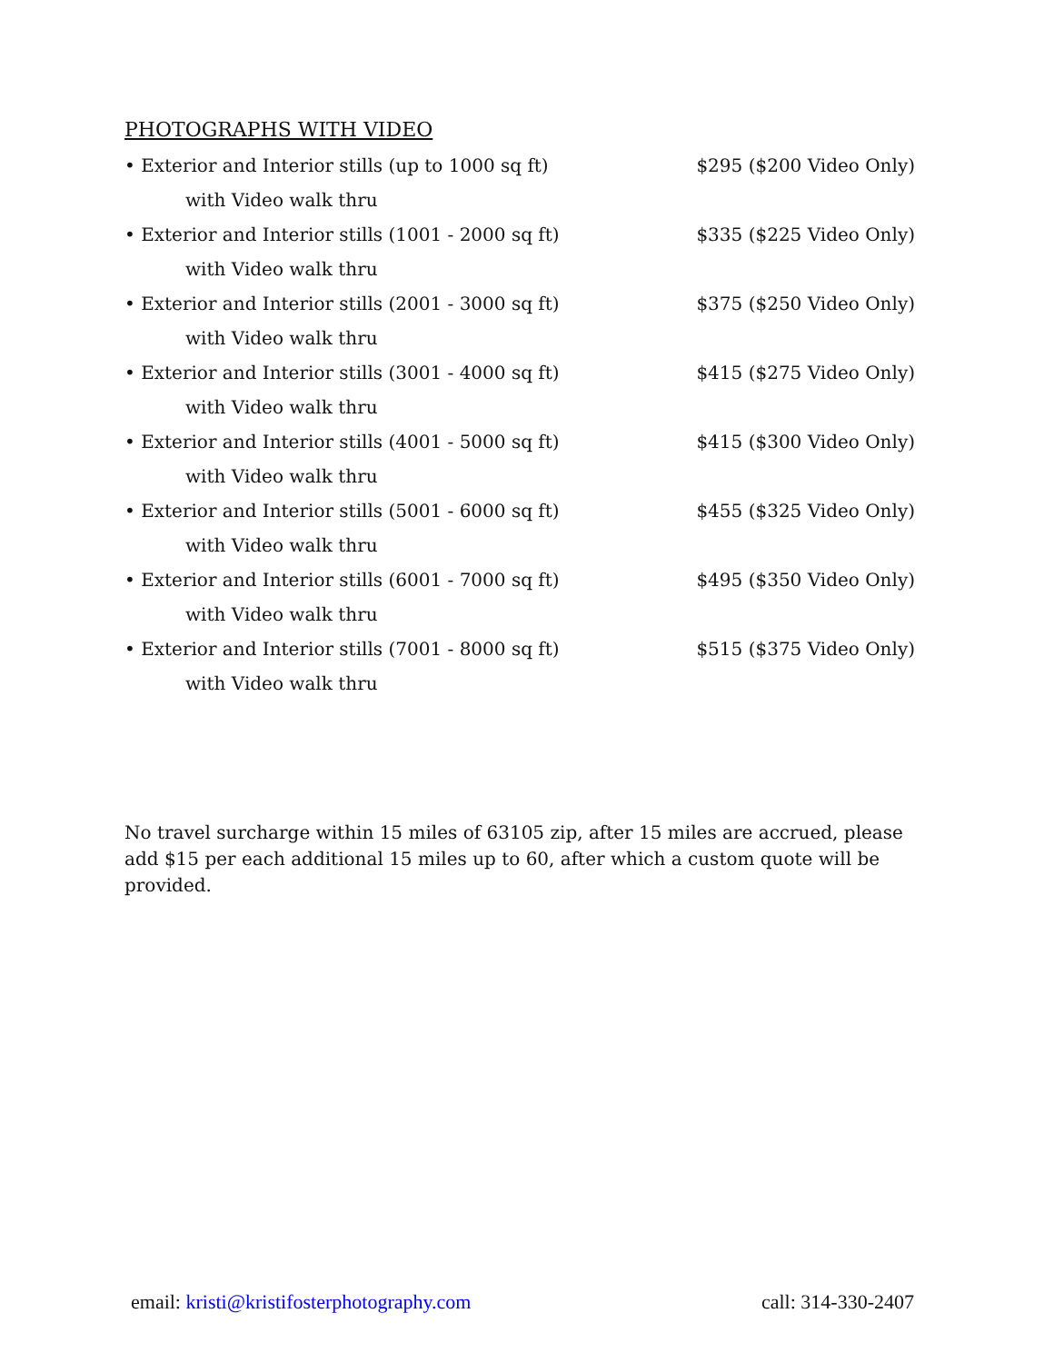PHOTOGRAPHS WITH VIDEO
• Exterior and Interior stills (up to 1000 sq ft) $295 ($200 Video Only)
with Video walk thru
• Exterior and Interior stills (1001 - 2000 sq ft) $335 ($225 Video Only)
with Video walk thru
• Exterior and Interior stills (2001 - 3000 sq ft) $375 ($250 Video Only)
with Video walk thru
• Exterior and Interior stills (3001 - 4000 sq ft) $415 ($275 Video Only)
with Video walk thru
• Exterior and Interior stills (4001 - 5000 sq ft) $415 ($300 Video Only)
with Video walk thru
• Exterior and Interior stills (5001 - 6000 sq ft) $455 ($325 Video Only)
with Video walk thru
• Exterior and Interior stills (6001 - 7000 sq ft) $495 ($350 Video Only)
with Video walk thru
• Exterior and Interior stills (7001 - 8000 sq ft) $515 ($375 Video Only)
with Video walk thru
No travel surcharge within 15 miles of 63105 zip, after 15 miles are accrued, please add $15 per each additional 15 miles up to 60, after which a custom quote will be provided.
email: kristi@kristifosterphotography.com call: 314-330-2407